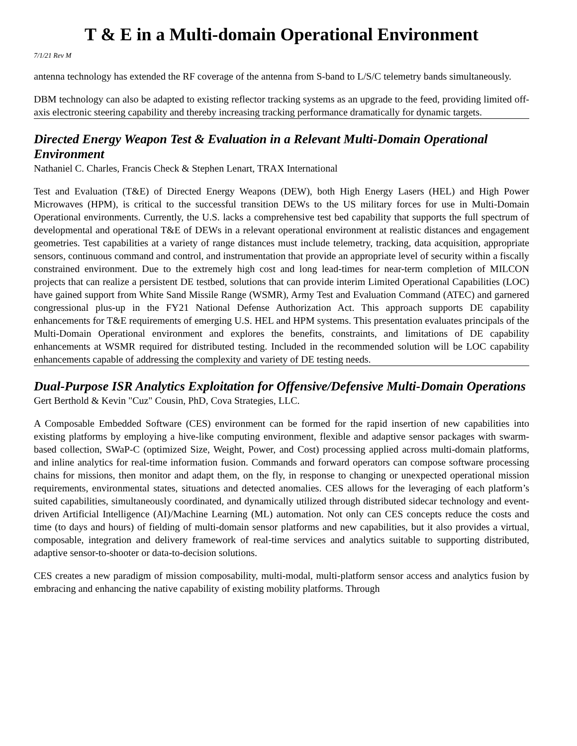T & E in a Multi-domain Operational Environment
7/1/21 Rev M
antenna technology has extended the RF coverage of the antenna from S-band to L/S/C telemetry bands simultaneously.
DBM technology can also be adapted to existing reflector tracking systems as an upgrade to the feed, providing limited off-axis electronic steering capability and thereby increasing tracking performance dramatically for dynamic targets.
Directed Energy Weapon Test & Evaluation in a Relevant Multi-Domain Operational Environment
Nathaniel C. Charles, Francis Check & Stephen Lenart, TRAX International
Test and Evaluation (T&E) of Directed Energy Weapons (DEW), both High Energy Lasers (HEL) and High Power Microwaves (HPM), is critical to the successful transition DEWs to the US military forces for use in Multi-Domain Operational environments. Currently, the U.S. lacks a comprehensive test bed capability that supports the full spectrum of developmental and operational T&E of DEWs in a relevant operational environment at realistic distances and engagement geometries. Test capabilities at a variety of range distances must include telemetry, tracking, data acquisition, appropriate sensors, continuous command and control, and instrumentation that provide an appropriate level of security within a fiscally constrained environment. Due to the extremely high cost and long lead-times for near-term completion of MILCON projects that can realize a persistent DE testbed, solutions that can provide interim Limited Operational Capabilities (LOC) have gained support from White Sand Missile Range (WSMR), Army Test and Evaluation Command (ATEC) and garnered congressional plus-up in the FY21 National Defense Authorization Act. This approach supports DE capability enhancements for T&E requirements of emerging U.S. HEL and HPM systems. This presentation evaluates principals of the Multi-Domain Operational environment and explores the benefits, constraints, and limitations of DE capability enhancements at WSMR required for distributed testing. Included in the recommended solution will be LOC capability enhancements capable of addressing the complexity and variety of DE testing needs.
Dual-Purpose ISR Analytics Exploitation for Offensive/Defensive Multi-Domain Operations
Gert Berthold & Kevin "Cuz" Cousin, PhD, Cova Strategies, LLC.
A Composable Embedded Software (CES) environment can be formed for the rapid insertion of new capabilities into existing platforms by employing a hive-like computing environment, flexible and adaptive sensor packages with swarm-based collection, SWaP-C (optimized Size, Weight, Power, and Cost) processing applied across multi-domain platforms, and inline analytics for real-time information fusion. Commands and forward operators can compose software processing chains for missions, then monitor and adapt them, on the fly, in response to changing or unexpected operational mission requirements, environmental states, situations and detected anomalies. CES allows for the leveraging of each platform’s suited capabilities, simultaneously coordinated, and dynamically utilized through distributed sidecar technology and event-driven Artificial Intelligence (AI)/Machine Learning (ML) automation. Not only can CES concepts reduce the costs and time (to days and hours) of fielding of multi-domain sensor platforms and new capabilities, but it also provides a virtual, composable, integration and delivery framework of real-time services and analytics suitable to supporting distributed, adaptive sensor-to-shooter or data-to-decision solutions.
CES creates a new paradigm of mission composability, multi-modal, multi-platform sensor access and analytics fusion by embracing and enhancing the native capability of existing mobility platforms. Through